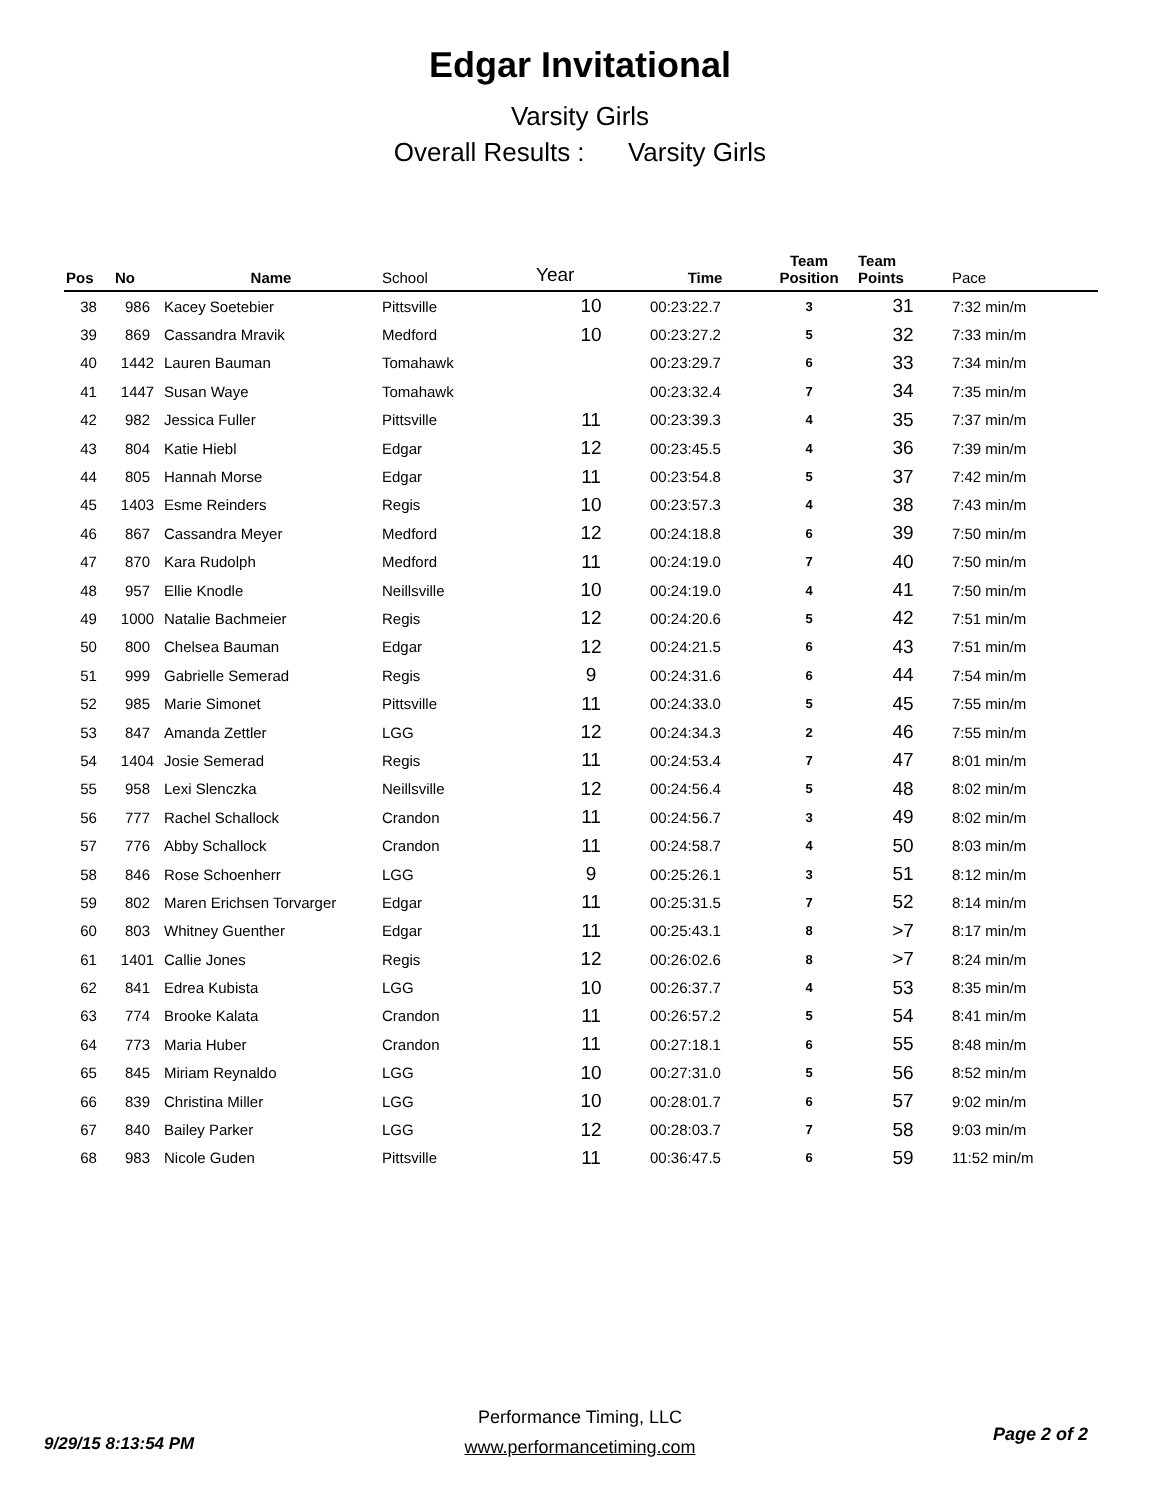Edgar Invitational
Varsity Girls
Overall Results : Varsity Girls
| Pos | No | Name | School | Year | Time | Team Position | Team Points | Pace |
| --- | --- | --- | --- | --- | --- | --- | --- | --- |
| 38 | 986 | Kacey Soetebier | Pittsville | 10 | 00:23:22.7 | 3 | 31 | 7:32 min/m |
| 39 | 869 | Cassandra Mravik | Medford | 10 | 00:23:27.2 | 5 | 32 | 7:33 min/m |
| 40 | 1442 | Lauren Bauman | Tomahawk | | 00:23:29.7 | 6 | 33 | 7:34 min/m |
| 41 | 1447 | Susan Waye | Tomahawk | | 00:23:32.4 | 7 | 34 | 7:35 min/m |
| 42 | 982 | Jessica Fuller | Pittsville | 11 | 00:23:39.3 | 4 | 35 | 7:37 min/m |
| 43 | 804 | Katie Hiebl | Edgar | 12 | 00:23:45.5 | 4 | 36 | 7:39 min/m |
| 44 | 805 | Hannah Morse | Edgar | 11 | 00:23:54.8 | 5 | 37 | 7:42 min/m |
| 45 | 1403 | Esme Reinders | Regis | 10 | 00:23:57.3 | 4 | 38 | 7:43 min/m |
| 46 | 867 | Cassandra Meyer | Medford | 12 | 00:24:18.8 | 6 | 39 | 7:50 min/m |
| 47 | 870 | Kara Rudolph | Medford | 11 | 00:24:19.0 | 7 | 40 | 7:50 min/m |
| 48 | 957 | Ellie Knodle | Neillsville | 10 | 00:24:19.0 | 4 | 41 | 7:50 min/m |
| 49 | 1000 | Natalie Bachmeier | Regis | 12 | 00:24:20.6 | 5 | 42 | 7:51 min/m |
| 50 | 800 | Chelsea Bauman | Edgar | 12 | 00:24:21.5 | 6 | 43 | 7:51 min/m |
| 51 | 999 | Gabrielle Semerad | Regis | 9 | 00:24:31.6 | 6 | 44 | 7:54 min/m |
| 52 | 985 | Marie Simonet | Pittsville | 11 | 00:24:33.0 | 5 | 45 | 7:55 min/m |
| 53 | 847 | Amanda Zettler | LGG | 12 | 00:24:34.3 | 2 | 46 | 7:55 min/m |
| 54 | 1404 | Josie Semerad | Regis | 11 | 00:24:53.4 | 7 | 47 | 8:01 min/m |
| 55 | 958 | Lexi Slenczka | Neillsville | 12 | 00:24:56.4 | 5 | 48 | 8:02 min/m |
| 56 | 777 | Rachel Schallock | Crandon | 11 | 00:24:56.7 | 3 | 49 | 8:02 min/m |
| 57 | 776 | Abby Schallock | Crandon | 11 | 00:24:58.7 | 4 | 50 | 8:03 min/m |
| 58 | 846 | Rose Schoenherr | LGG | 9 | 00:25:26.1 | 3 | 51 | 8:12 min/m |
| 59 | 802 | Maren Erichsen Torvarger | Edgar | 11 | 00:25:31.5 | 7 | 52 | 8:14 min/m |
| 60 | 803 | Whitney Guenther | Edgar | 11 | 00:25:43.1 | 8 | >7 | 8:17 min/m |
| 61 | 1401 | Callie Jones | Regis | 12 | 00:26:02.6 | 8 | >7 | 8:24 min/m |
| 62 | 841 | Edrea Kubista | LGG | 10 | 00:26:37.7 | 4 | 53 | 8:35 min/m |
| 63 | 774 | Brooke Kalata | Crandon | 11 | 00:26:57.2 | 5 | 54 | 8:41 min/m |
| 64 | 773 | Maria Huber | Crandon | 11 | 00:27:18.1 | 6 | 55 | 8:48 min/m |
| 65 | 845 | Miriam Reynaldo | LGG | 10 | 00:27:31.0 | 5 | 56 | 8:52 min/m |
| 66 | 839 | Christina Miller | LGG | 10 | 00:28:01.7 | 6 | 57 | 9:02 min/m |
| 67 | 840 | Bailey Parker | LGG | 12 | 00:28:03.7 | 7 | 58 | 9:03 min/m |
| 68 | 983 | Nicole Guden | Pittsville | 11 | 00:36:47.5 | 6 | 59 | 11:52 min/m |
Performance Timing, LLC
www.performancetiming.com
9/29/15 8:13:54 PM Page 2 of 2